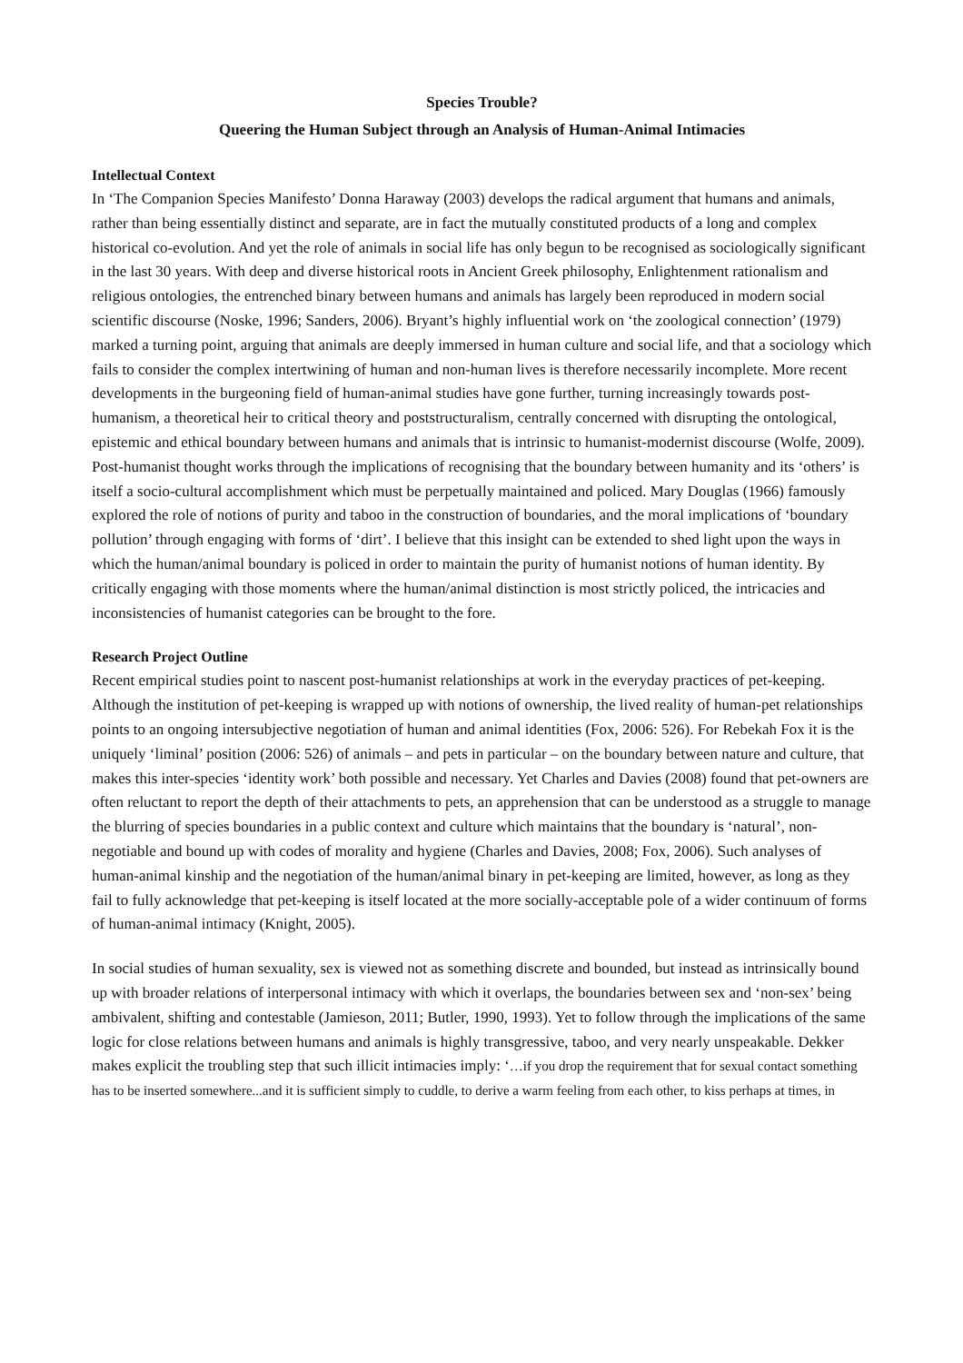Species Trouble?
Queering the Human Subject through an Analysis of Human-Animal Intimacies
Intellectual Context
In ‘The Companion Species Manifesto’ Donna Haraway (2003) develops the radical argument that humans and animals, rather than being essentially distinct and separate, are in fact the mutually constituted products of a long and complex historical co-evolution. And yet the role of animals in social life has only begun to be recognised as sociologically significant in the last 30 years. With deep and diverse historical roots in Ancient Greek philosophy, Enlightenment rationalism and religious ontologies, the entrenched binary between humans and animals has largely been reproduced in modern social scientific discourse (Noske, 1996; Sanders, 2006). Bryant’s highly influential work on ‘the zoological connection’ (1979) marked a turning point, arguing that animals are deeply immersed in human culture and social life, and that a sociology which fails to consider the complex intertwining of human and non-human lives is therefore necessarily incomplete. More recent developments in the burgeoning field of human-animal studies have gone further, turning increasingly towards post-humanism, a theoretical heir to critical theory and poststructuralism, centrally concerned with disrupting the ontological, epistemic and ethical boundary between humans and animals that is intrinsic to humanist-modernist discourse (Wolfe, 2009). Post-humanist thought works through the implications of recognising that the boundary between humanity and its ‘others’ is itself a socio-cultural accomplishment which must be perpetually maintained and policed. Mary Douglas (1966) famously explored the role of notions of purity and taboo in the construction of boundaries, and the moral implications of ‘boundary pollution’ through engaging with forms of ‘dirt’. I believe that this insight can be extended to shed light upon the ways in which the human/animal boundary is policed in order to maintain the purity of humanist notions of human identity. By critically engaging with those moments where the human/animal distinction is most strictly policed, the intricacies and inconsistencies of humanist categories can be brought to the fore.
Research Project Outline
Recent empirical studies point to nascent post-humanist relationships at work in the everyday practices of pet-keeping. Although the institution of pet-keeping is wrapped up with notions of ownership, the lived reality of human-pet relationships points to an ongoing intersubjective negotiation of human and animal identities (Fox, 2006: 526). For Rebekah Fox it is the uniquely ‘liminal’ position (2006: 526) of animals – and pets in particular – on the boundary between nature and culture, that makes this inter-species ‘identity work’ both possible and necessary. Yet Charles and Davies (2008) found that pet-owners are often reluctant to report the depth of their attachments to pets, an apprehension that can be understood as a struggle to manage the blurring of species boundaries in a public context and culture which maintains that the boundary is ‘natural’, non-negotiable and bound up with codes of morality and hygiene (Charles and Davies, 2008; Fox, 2006). Such analyses of human-animal kinship and the negotiation of the human/animal binary in pet-keeping are limited, however, as long as they fail to fully acknowledge that pet-keeping is itself located at the more socially-acceptable pole of a wider continuum of forms of human-animal intimacy (Knight, 2005).
In social studies of human sexuality, sex is viewed not as something discrete and bounded, but instead as intrinsically bound up with broader relations of interpersonal intimacy with which it overlaps, the boundaries between sex and ‘non-sex’ being ambivalent, shifting and contestable (Jamieson, 2011; Butler, 1990, 1993). Yet to follow through the implications of the same logic for close relations between humans and animals is highly transgressive, taboo, and very nearly unspeakable. Dekker makes explicit the troubling step that such illicit intimacies imply: ‘…if you drop the requirement that for sexual contact something has to be inserted somewhere...and it is sufficient simply to cuddle, to derive a warm feeling from each other, to kiss perhaps at times, in